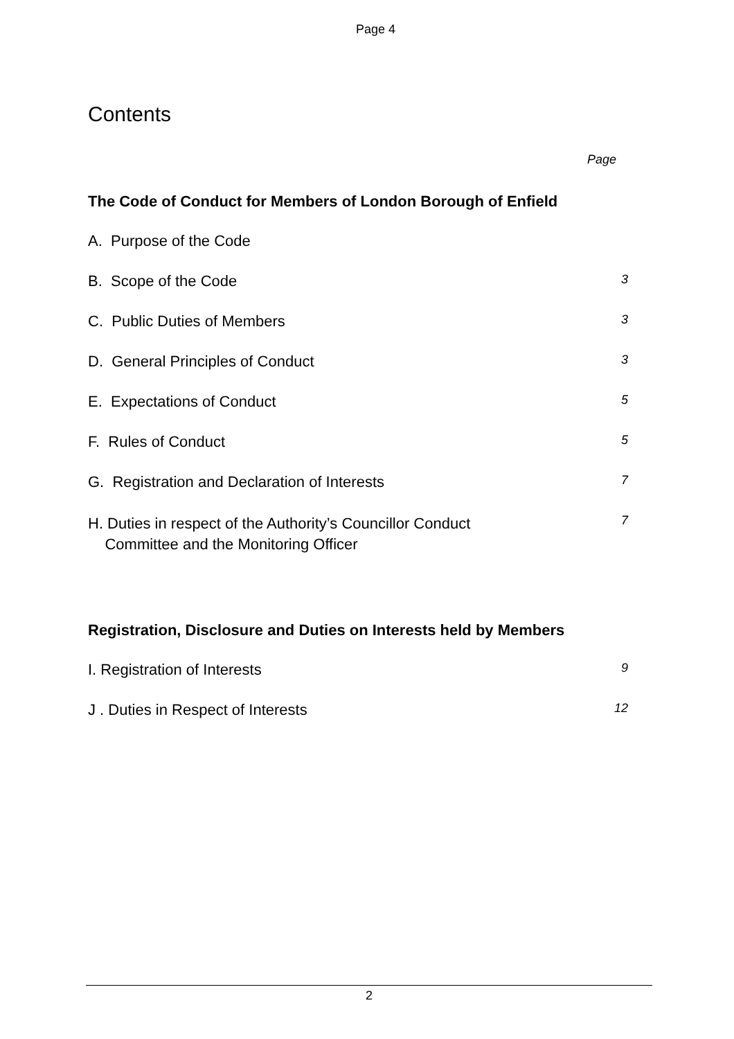Page 4
Contents
Page
The Code of Conduct for Members of London Borough of Enfield
A. Purpose of the Code
B. Scope of the Code
3
C. Public Duties of Members
3
D. General Principles of Conduct
3
E. Expectations of Conduct
5
F. Rules of Conduct
5
G. Registration and Declaration of Interests
7
H. Duties in respect of the Authority’s Councillor Conduct
Committee and the Monitoring Officer
7
Registration, Disclosure and Duties on Interests held by Members
I. Registration of Interests
9
J . Duties in Respect of Interests
12
2